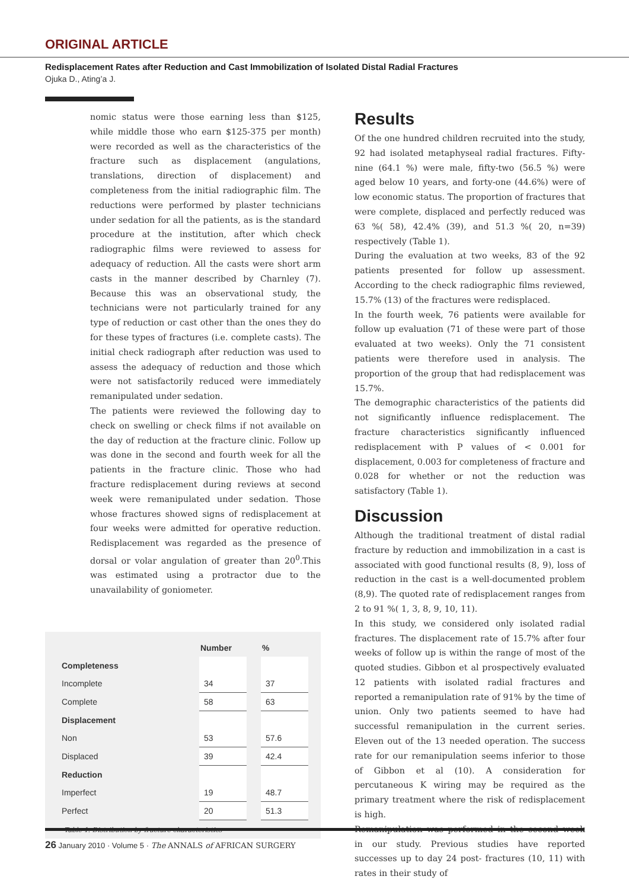ORIGINAL ARTICLE
Redisplacement Rates after Reduction and Cast Immobilization of Isolated Distal Radial Fractures
Ojuka D., Ating’a J.
nomic status were those earning less than $125, while middle those who earn $125-375 per month) were recorded as well as the characteristics of the fracture such as displacement (angulations, translations, direction of displacement) and completeness from the initial radiographic film. The reductions were performed by plaster technicians under sedation for all the patients, as is the standard procedure at the institution, after which check radiographic films were reviewed to assess for adequacy of reduction. All the casts were short arm casts in the manner described by Charnley (7). Because this was an observational study, the technicians were not particularly trained for any type of reduction or cast other than the ones they do for these types of fractures (i.e. complete casts). The initial check radiograph after reduction was used to assess the adequacy of reduction and those which were not satisfactorily reduced were immediately remanipulated under sedation.
The patients were reviewed the following day to check on swelling or check films if not available on the day of reduction at the fracture clinic. Follow up was done in the second and fourth week for all the patients in the fracture clinic. Those who had fracture redisplacement during reviews at second week were remanipulated under sedation. Those whose fractures showed signs of redisplacement at four weeks were admitted for operative reduction. Redisplacement was regarded as the presence of dorsal or volar angulation of greater than 20<sup>0</sup>.This was estimated using a protractor due to the unavailability of goniometer.
| | Number | | % |
| --- | --- | --- | --- |
| Completeness | | | |
| Incomplete | 34 | | 37 |
| Complete | 58 | | 63 |
| Displacement | | | |
| Non | 53 | | 57.6 |
| Displaced | 39 | | 42.4 |
| Reduction | | | |
| Imperfect | 19 | | 48.7 |
| Perfect | 20 | | 51.3 |
Table 1. Distribution by fracture characteristics
Results
Of the one hundred children recruited into the study, 92 had isolated metaphyseal radial fractures. Fifty-nine (64.1 %) were male, fifty-two (56.5 %) were aged below 10 years, and forty-one (44.6%) were of low economic status. The proportion of fractures that were complete, displaced and perfectly reduced was 63 %( 58), 42.4% (39), and 51.3 %( 20, n=39) respectively (Table 1).
During the evaluation at two weeks, 83 of the 92 patients presented for follow up assessment. According to the check radiographic films reviewed, 15.7% (13) of the fractures were redisplaced.
In the fourth week, 76 patients were available for follow up evaluation (71 of these were part of those evaluated at two weeks). Only the 71 consistent patients were therefore used in analysis. The proportion of the group that had redisplacement was 15.7%.
The demographic characteristics of the patients did not significantly influence redisplacement. The fracture characteristics significantly influenced redisplacement with P values of < 0.001 for displacement, 0.003 for completeness of fracture and 0.028 for whether or not the reduction was satisfactory (Table 1).
Discussion
Although the traditional treatment of distal radial fracture by reduction and immobilization in a cast is associated with good functional results (8, 9), loss of reduction in the cast is a well-documented problem (8,9). The quoted rate of redisplacement ranges from 2 to 91 %( 1, 3, 8, 9, 10, 11).
In this study, we considered only isolated radial fractures. The displacement rate of 15.7% after four weeks of follow up is within the range of most of the quoted studies. Gibbon et al prospectively evaluated 12 patients with isolated radial fractures and reported a remanipulation rate of 91% by the time of union. Only two patients seemed to have had successful remanipulation in the current series. Eleven out of the 13 needed operation. The success rate for our remanipulation seems inferior to those of Gibbon et al (10). A consideration for percutaneous K wiring may be required as the primary treatment where the risk of redisplacement is high.
Remanipulation was performed in the second week in our study. Previous studies have reported successes up to day 24 post- fractures (10, 11) with rates in their study of
26 January 2010 · Volume 5 · The ANNALS of AFRICAN SURGERY